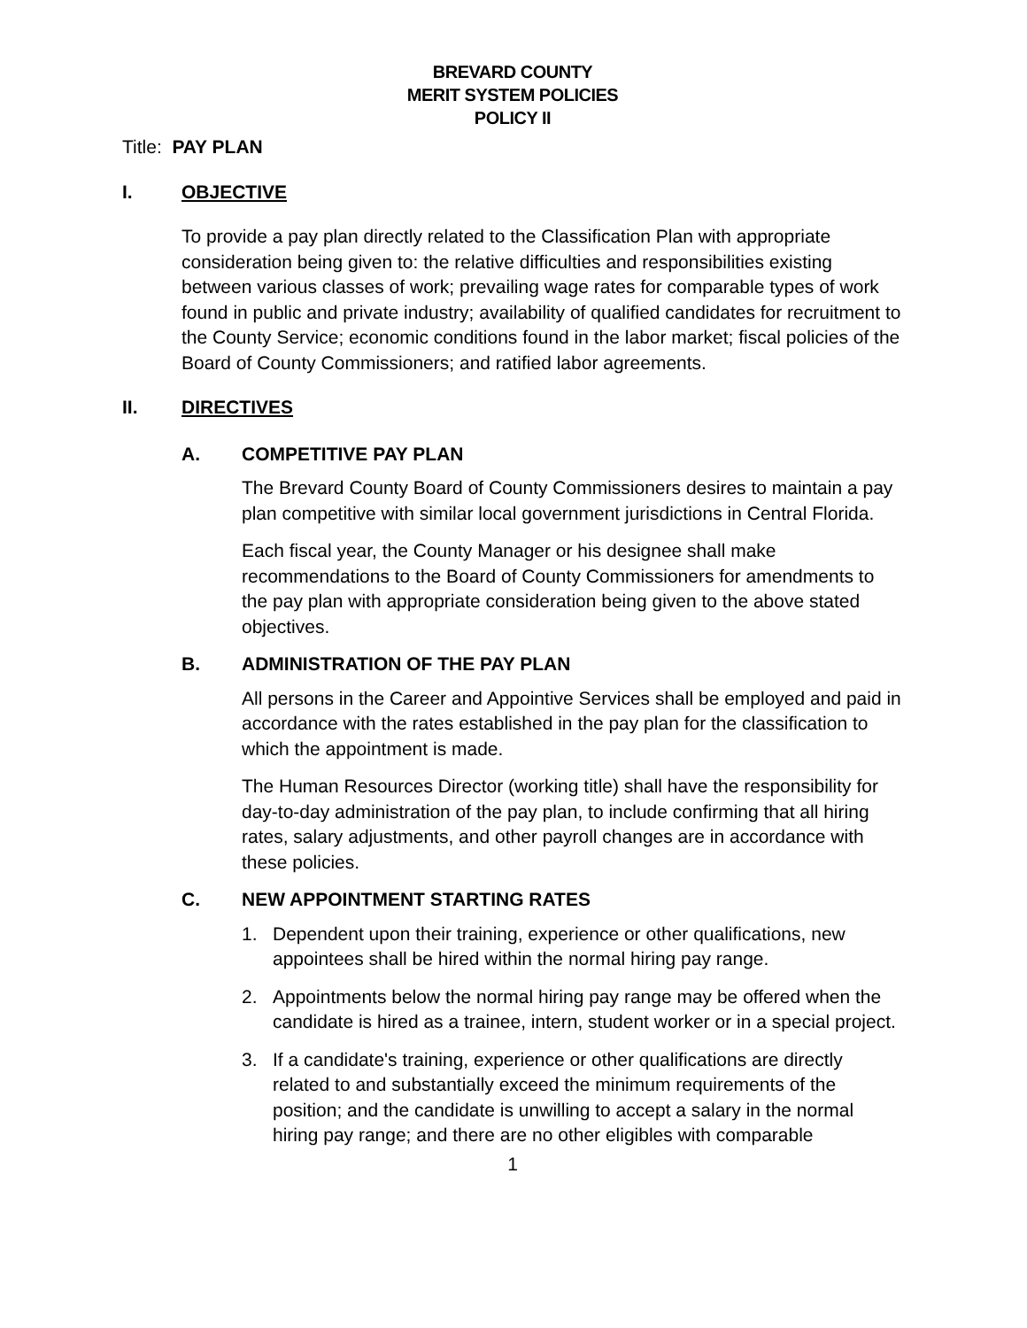BREVARD COUNTY
MERIT SYSTEM POLICIES
POLICY II
Title: PAY PLAN
I. OBJECTIVE
To provide a pay plan directly related to the Classification Plan with appropriate consideration being given to: the relative difficulties and responsibilities existing between various classes of work; prevailing wage rates for comparable types of work found in public and private industry; availability of qualified candidates for recruitment to the County Service; economic conditions found in the labor market; fiscal policies of the Board of County Commissioners; and ratified labor agreements.
II. DIRECTIVES
A. COMPETITIVE PAY PLAN
The Brevard County Board of County Commissioners desires to maintain a pay plan competitive with similar local government jurisdictions in Central Florida.
Each fiscal year, the County Manager or his designee shall make recommendations to the Board of County Commissioners for amendments to the pay plan with appropriate consideration being given to the above stated objectives.
B. ADMINISTRATION OF THE PAY PLAN
All persons in the Career and Appointive Services shall be employed and paid in accordance with the rates established in the pay plan for the classification to which the appointment is made.
The Human Resources Director (working title) shall have the responsibility for day-to-day administration of the pay plan, to include confirming that all hiring rates, salary adjustments, and other payroll changes are in accordance with these policies.
C. NEW APPOINTMENT STARTING RATES
1. Dependent upon their training, experience or other qualifications, new appointees shall be hired within the normal hiring pay range.
2. Appointments below the normal hiring pay range may be offered when the candidate is hired as a trainee, intern, student worker or in a special project.
3. If a candidate's training, experience or other qualifications are directly related to and substantially exceed the minimum requirements of the position; and the candidate is unwilling to accept a salary in the normal hiring pay range; and there are no other eligibles with comparable
1